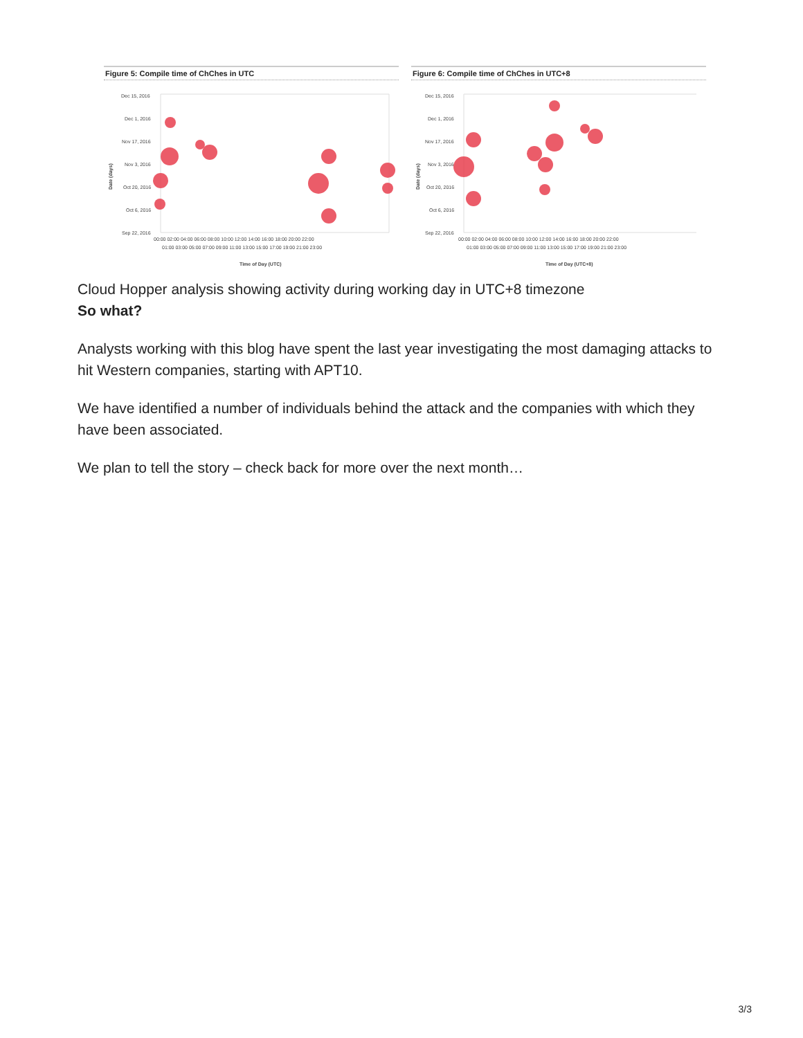Figure 5: Compile time of ChChes in UTC
Date (days)
Dec 15, 2016
Dec 1, 2016
Nov 17, 2016
Nov 3, 2016
Oct 20, 2016
Oct 6, 2016
Sep 22, 2016
00:00 02:00 04:00 06:00 08:00 10:00 12:00 14:00 16:00 18:00 20:00 22:00
01:00 03:00 05:00 07:00 09:00 11:00 13:00 15:00 17:00 19:00 21:00 23:00
Time of Day (UTC)
Figure 6: Compile time of ChChes in UTC+8
Date (days)
Dec 15, 2016
Dec 1, 2016
Nov 17, 2016
Nov 3, 2016
Oct 20, 2016
Oct 6, 2016
Sep 22, 2016
00:00 02:00 04:00 06:00 08:00 10:00 12:00 14:00 16:00 18:00 20:00 22:00
01:00 03:00 05:00 07:00 09:00 11:00 13:00 15:00 17:00 19:00 21:00 23:00
Time of Day (UTC+8)
Cloud Hopper analysis showing activity during working day in UTC+8 timezone
So what?
Analysts working with this blog have spent the last year investigating the most damaging attacks to hit Western companies, starting with APT10.
We have identified a number of individuals behind the attack and the companies with which they have been associated.
We plan to tell the story – check back for more over the next month…
3/3